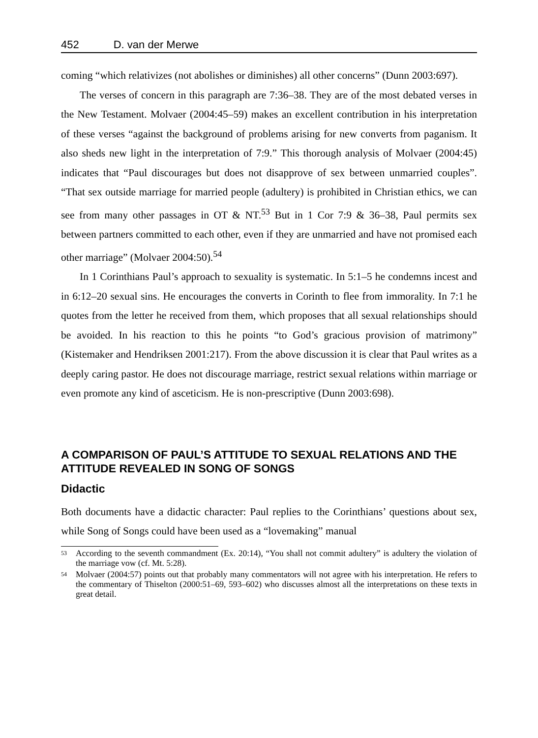452 D. van der Merwe
coming “which relativizes (not abolishes or diminishes) all other concerns” (Dunn 2003:697).
The verses of concern in this paragraph are 7:36–38. They are of the most debated verses in the New Testament. Molvaer (2004:45–59) makes an excellent contribution in his interpretation of these verses “against the background of problems arising for new converts from paganism. It also sheds new light in the interpretation of 7:9.” This thorough analysis of Molvaer (2004:45) indicates that “Paul discourages but does not disapprove of sex between unmarried couples”. “That sex outside marriage for married people (adultery) is prohibited in Christian ethics, we can see from many other passages in OT & NT.<sup>53</sup> But in 1 Cor 7:9 & 36–38, Paul permits sex between partners committed to each other, even if they are unmarried and have not promised each other marriage” (Molvaer 2004:50).<sup>54</sup>
In 1 Corinthians Paul’s approach to sexuality is systematic. In 5:1–5 he condemns incest and in 6:12–20 sexual sins. He encourages the converts in Corinth to flee from immorality. In 7:1 he quotes from the letter he received from them, which proposes that all sexual relationships should be avoided. In his reaction to this he points “to God’s gracious provision of matrimony” (Kistemaker and Hendriksen 2001:217). From the above discussion it is clear that Paul writes as a deeply caring pastor. He does not discourage marriage, restrict sexual relations within marriage or even promote any kind of asceticism. He is non-prescriptive (Dunn 2003:698).
A COMPARISON OF PAUL’S ATTITUDE TO SEXUAL RELATIONS AND THE ATTITUDE REVEALED IN SONG OF SONGS
Didactic
Both documents have a didactic character: Paul replies to the Corinthians’ questions about sex, while Song of Songs could have been used as a “lovemaking” manual
<sup>53</sup>
According to the seventh commandment (Ex. 20:14), “You shall not commit adultery” is adultery the violation of the marriage vow (cf. Mt. 5:28).
<sup>54</sup>
Molvaer (2004:57) points out that probably many commentators will not agree with his interpretation. He refers to the commentary of Thiselton (2000:51–69, 593–602) who discusses almost all the interpretations on these texts in great detail.